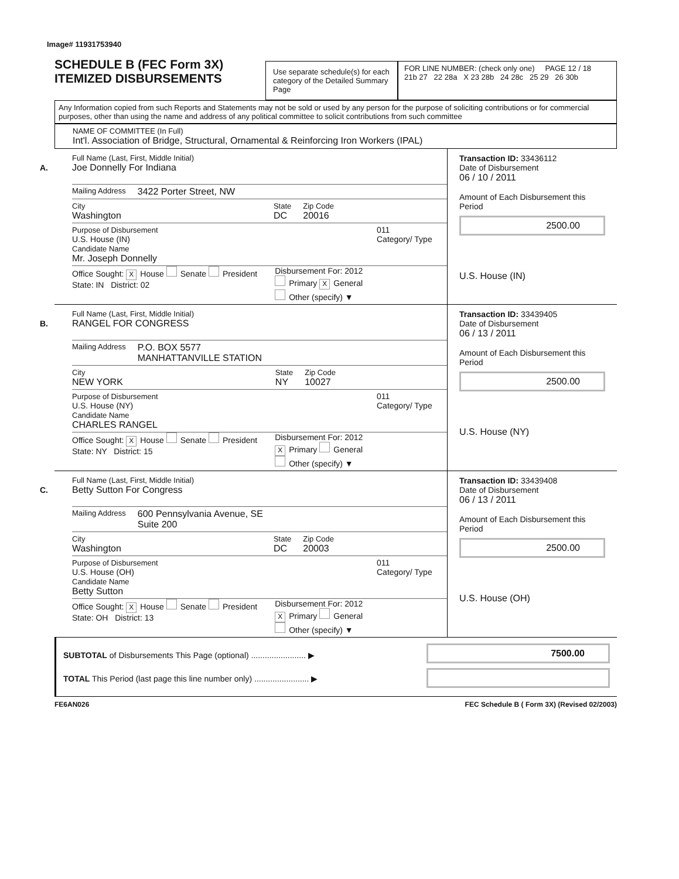Image# 11931753940
SCHEDULE B (FEC Form 3X)
ITEMIZED DISBURSEMENTS
Use separate schedule(s) for each category of the Detailed Summary Page
FOR LINE NUMBER: (check only one) PAGE 12 / 18
21b 27 22 28a X 23 28b 24 28c 25 29 26 30b
Any Information copied from such Reports and Statements may not be sold or used by any person for the purpose of soliciting contributions or for commercial purposes, other than using the name and address of any political committee to solicit contributions from such committee
NAME OF COMMITTEE (In Full)
Int'l. Association of Bridge, Structural, Ornamental & Reinforcing Iron Workers (IPAL)
A.
Full Name (Last, First, Middle Initial)
Joe Donnelly For Indiana
Mailing Address 3422 Porter Street, NW
City
Washington
State
DC
Zip Code
20016
Purpose of Disbursement
U.S. House (IN)
Candidate Name
Mr. Joseph Donnelly
011
Category/ Type
Office Sought: X House Senate President
State: IN District: 02
Disbursement For: 2012
Primary X General
Other (specify) ▼
Transaction ID: 33436112
Date of Disbursement
06 / 10 / 2011
Amount of Each Disbursement this Period
2500.00
U.S. House (IN)
B.
Full Name (Last, First, Middle Initial)
RANGEL FOR CONGRESS
Mailing Address P.O. BOX 5577
MANHATTANVILLE STATION
City
NEW YORK
State
NY
Zip Code
10027
Purpose of Disbursement
U.S. House (NY)
Candidate Name
CHARLES RANGEL
011
Category/ Type
Office Sought: X House Senate President
State: NY District: 15
Disbursement For: 2012
X Primary General
Other (specify) ▼
Transaction ID: 33439405
Date of Disbursement
06 / 13 / 2011
Amount of Each Disbursement this Period
2500.00
U.S. House (NY)
C.
Full Name (Last, First, Middle Initial)
Betty Sutton For Congress
Mailing Address 600 Pennsylvania Avenue, SE
Suite 200
City
Washington
State
DC
Zip Code
20003
Purpose of Disbursement
U.S. House (OH)
Candidate Name
Betty Sutton
011
Category/ Type
Office Sought: X House Senate President
State: OH District: 13
Disbursement For: 2012
X Primary General
Other (specify) ▼
Transaction ID: 33439408
Date of Disbursement
06 / 13 / 2011
Amount of Each Disbursement this Period
2500.00
U.S. House (OH)
SUBTOTAL of Disbursements This Page (optional) ........................ ▶
TOTAL This Period (last page this line number only) ........................ ▶
7500.00
FE6AN026 FEC Schedule B ( Form 3X) (Revised 02/2003)